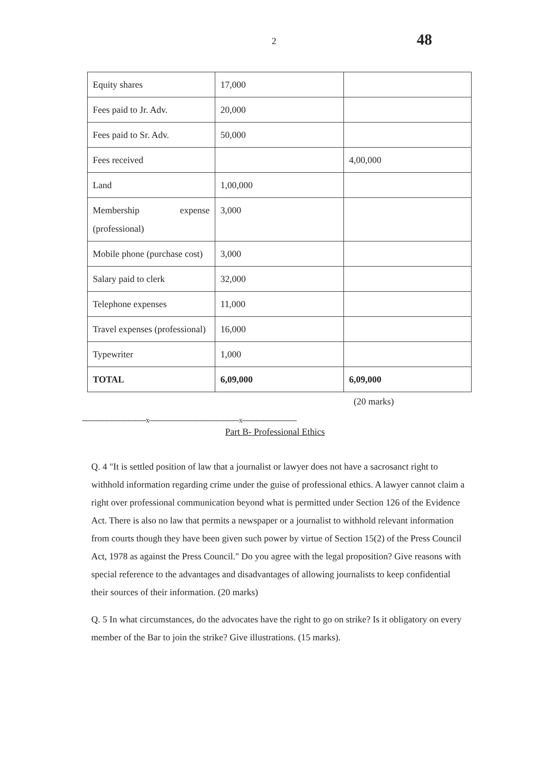2 48
| Equity shares | 17,000 | |
| Fees paid to Jr. Adv. | 20,000 | |
| Fees paid to Sr. Adv. | 50,000 | |
| Fees received | | 4,00,000 |
| Land | 1,00,000 | |
| Membership expense (professional) | 3,000 | |
| Mobile phone (purchase cost) | 3,000 | |
| Salary paid to clerk | 32,000 | |
| Telephone expenses | 11,000 | |
| Travel expenses (professional) | 16,000 | |
| Typewriter | 1,000 | |
| TOTAL | 6,09,000 | 6,09,000 |
(20 marks)
----------------------------------x------------------------------------------------x-----------------------------
Part B- Professional Ethics
Q. 4 "It is settled position of law that a journalist or lawyer does not have a sacrosanct right to withhold information regarding crime under the guise of professional ethics. A lawyer cannot claim a right over professional communication beyond what is permitted under Section 126 of the Evidence Act. There is also no law that permits a newspaper or a journalist to withhold relevant information from courts though they have been given such power by virtue of Section 15(2) of the Press Council Act, 1978 as against the Press Council." Do you agree with the legal proposition? Give reasons with special reference to the advantages and disadvantages of allowing journalists to keep confidential their sources of their information. (20 marks)
Q. 5 In what circumstances, do the advocates have the right to go on strike? Is it obligatory on every member of the Bar to join the strike? Give illustrations. (15 marks).